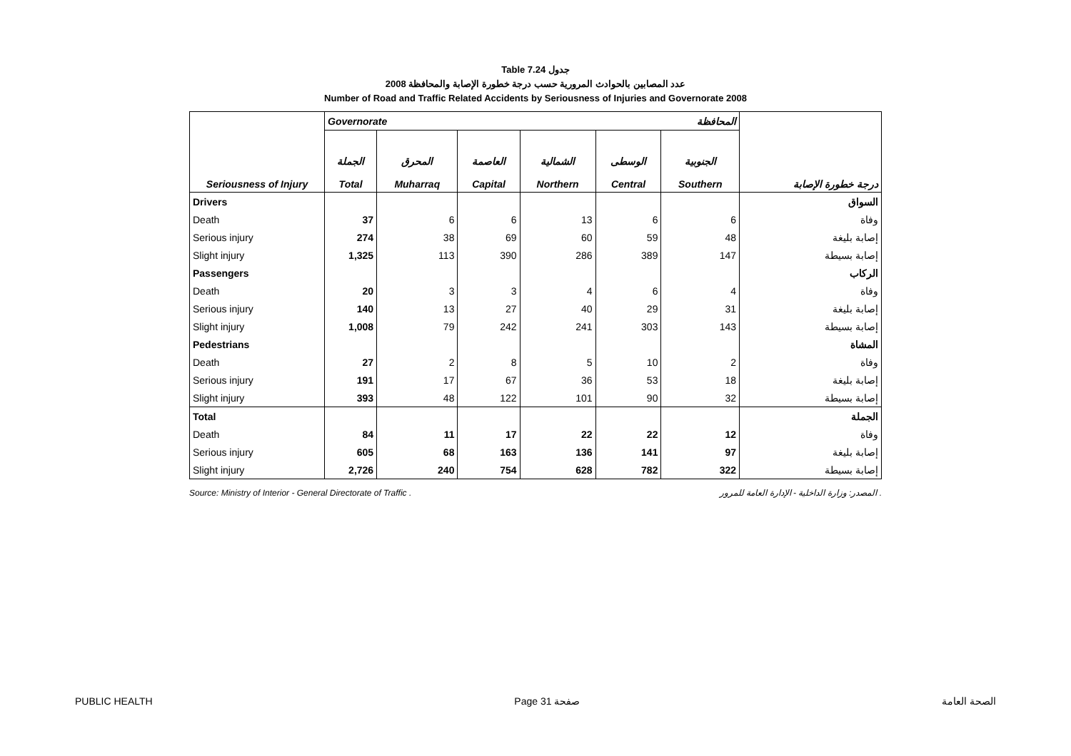Table 7.24 جدول
عدد المصابين بالحوادث المرورية حسب درجة خطورة الإصابة والمحافظة 2008
Number of Road and Traffic Related Accidents by Seriousness of Injuries and Governorate 2008
| | Governorate المحافظة | | | | | | |
| Seriousness of Injury | الجملة Total | المحرق Muharraq | العاصمة Capital | الشمالية Northern | الوسطى Central | الجنوبية Southern | درجة خطورة الإصابة |
| Drivers | | | | | | | السواق |
| Death | 37 | 6 | 6 | 13 | 6 | 6 | وفاة |
| Serious injury | 274 | 38 | 69 | 60 | 59 | 48 | إصابة بليغة |
| Slight injury | 1,325 | 113 | 390 | 286 | 389 | 147 | إصابة بسيطة |
| Passengers | | | | | | | الركاب |
| Death | 20 | 3 | 3 | 4 | 6 | 4 | وفاة |
| Serious injury | 140 | 13 | 27 | 40 | 29 | 31 | إصابة بليغة |
| Slight injury | 1,008 | 79 | 242 | 241 | 303 | 143 | إصابة بسيطة |
| Pedestrians | | | | | | | المشاة |
| Death | 27 | 2 | 8 | 5 | 10 | 2 | وفاة |
| Serious injury | 191 | 17 | 67 | 36 | 53 | 18 | إصابة بليغة |
| Slight injury | 393 | 48 | 122 | 101 | 90 | 32 | إصابة بسيطة |
| Total | | | | | | | الجملة |
| Death | 84 | 11 | 17 | 22 | 22 | 12 | وفاة |
| Serious injury | 605 | 68 | 163 | 136 | 141 | 97 | إصابة بليغة |
| Slight injury | 2,726 | 240 | 754 | 628 | 782 | 322 | إصابة بسيطة |
Source: Ministry of Interior - General Directorate of Traffic . المصدر: وزارة الداخلية - الإدارة العامة للمرور .
PUBLIC HEALTH Page 31 صفحة الصحة العامة